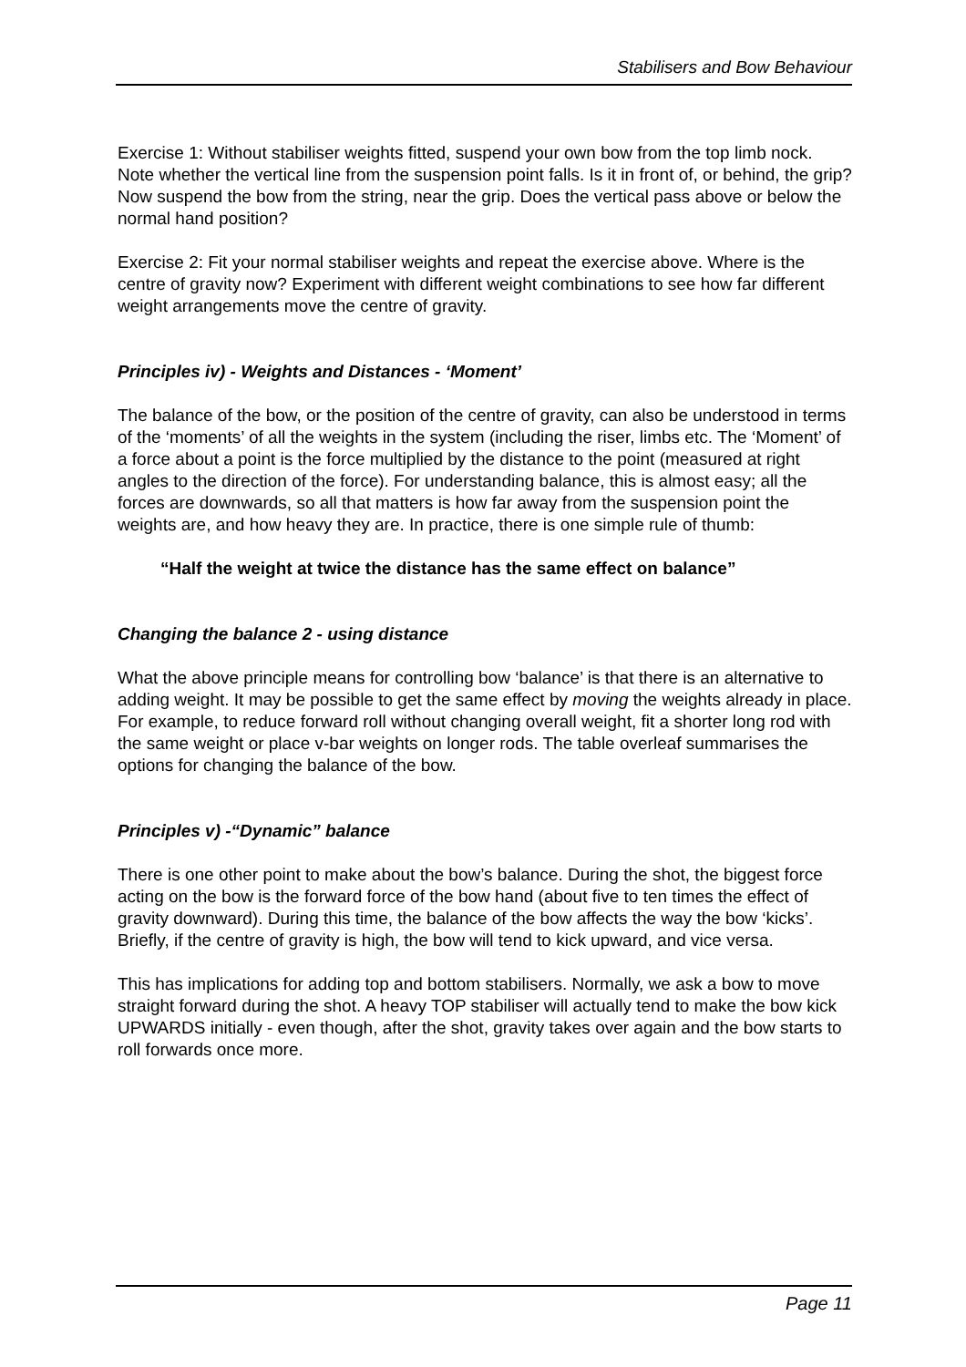Stabilisers and Bow Behaviour
Exercise 1: Without stabiliser weights fitted, suspend your own bow from the top limb nock. Note whether the vertical line from the suspension point falls. Is it in front of, or behind, the grip? Now suspend the bow from the string, near the grip. Does the vertical pass above or below the normal hand position?
Exercise 2: Fit your normal stabiliser weights and repeat the exercise above. Where is the centre of gravity now? Experiment with different weight combinations to see how far different weight arrangements move the centre of gravity.
Principles iv) - Weights and Distances - ‘Moment’
The balance of the bow, or the position of the centre of gravity, can also be understood in terms of the ‘moments’ of all the weights in the system (including the riser, limbs etc. The ‘Moment’ of a force about a point is the force multiplied by the distance to the point (measured at right angles to the direction of the force). For understanding balance, this is almost easy; all the forces are downwards, so all that matters is how far away from the suspension point the weights are, and how heavy they are. In practice, there is one simple rule of thumb:
“Half the weight at twice the distance has the same effect on balance”
Changing the balance 2 - using distance
What the above principle means for controlling bow ‘balance’ is that there is an alternative to adding weight. It may be possible to get the same effect by moving the weights already in place. For example, to reduce forward roll without changing overall weight, fit a shorter long rod with the same weight or place v-bar weights on longer rods. The table overleaf summarises the options for changing the balance of the bow.
Principles v) -“Dynamic” balance
There is one other point to make about the bow’s balance. During the shot, the biggest force acting on the bow is the forward force of the bow hand (about five to ten times the effect of gravity downward). During this time, the balance of the bow affects the way the bow ‘kicks’. Briefly, if the centre of gravity is high, the bow will tend to kick upward, and vice versa.
This has implications for adding top and bottom stabilisers. Normally, we ask a bow to move straight forward during the shot. A heavy TOP stabiliser will actually tend to make the bow kick UPWARDS initially - even though, after the shot, gravity takes over again and the bow starts to roll forwards once more.
Page 11